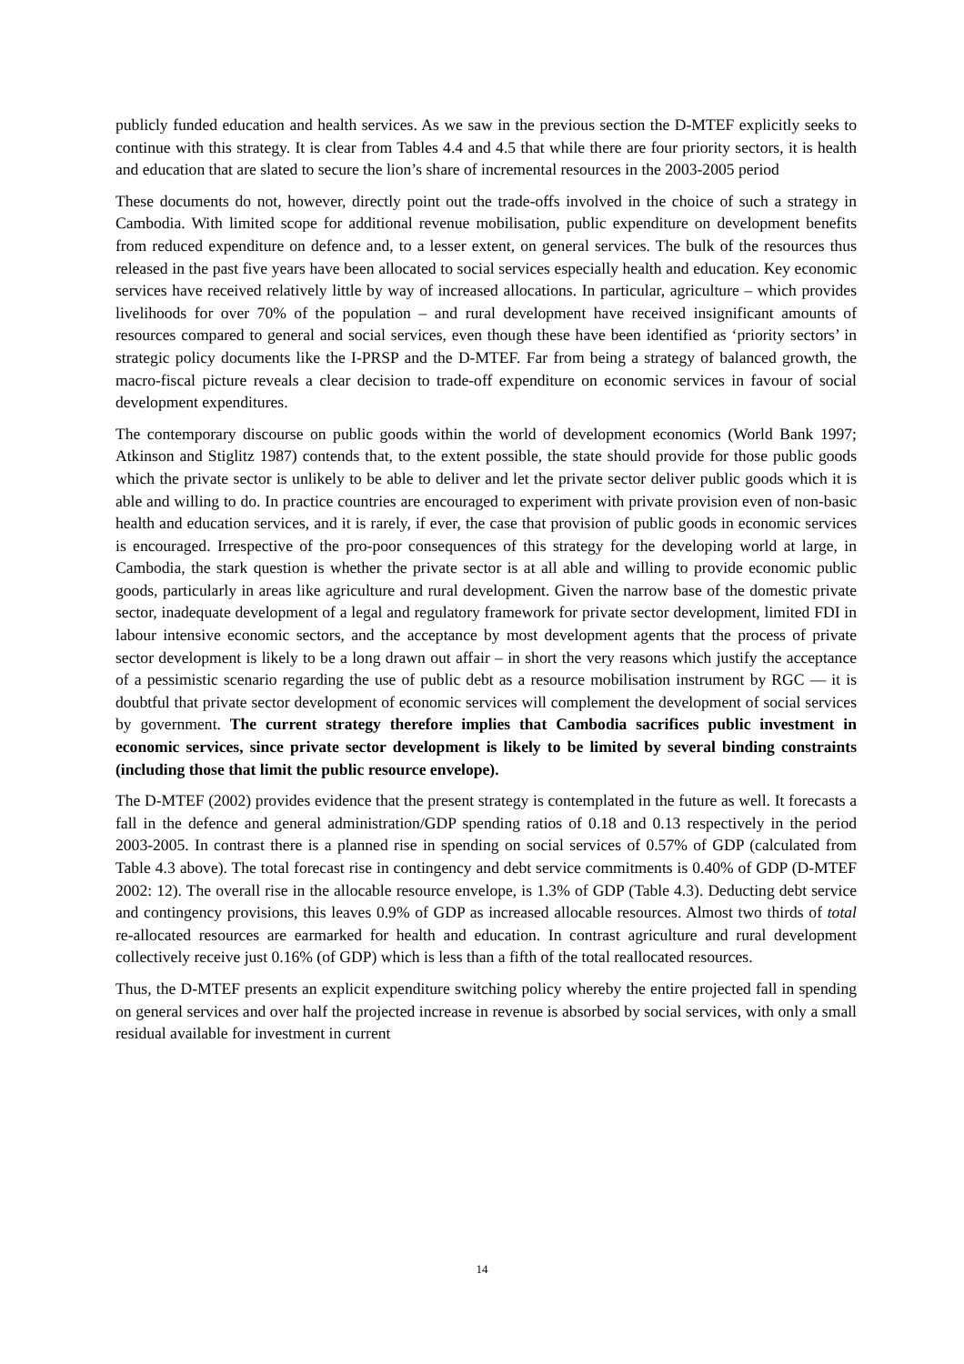publicly funded education and health services. As we saw in the previous section the D-MTEF explicitly seeks to continue with this strategy. It is clear from Tables 4.4 and 4.5 that while there are four priority sectors, it is health and education that are slated to secure the lion’s share of incremental resources in the 2003-2005 period
These documents do not, however, directly point out the trade-offs involved in the choice of such a strategy in Cambodia. With limited scope for additional revenue mobilisation, public expenditure on development benefits from reduced expenditure on defence and, to a lesser extent, on general services. The bulk of the resources thus released in the past five years have been allocated to social services especially health and education. Key economic services have received relatively little by way of increased allocations. In particular, agriculture – which provides livelihoods for over 70% of the population – and rural development have received insignificant amounts of resources compared to general and social services, even though these have been identified as ‘priority sectors’ in strategic policy documents like the I-PRSP and the D-MTEF. Far from being a strategy of balanced growth, the macro-fiscal picture reveals a clear decision to trade-off expenditure on economic services in favour of social development expenditures.
The contemporary discourse on public goods within the world of development economics (World Bank 1997; Atkinson and Stiglitz 1987) contends that, to the extent possible, the state should provide for those public goods which the private sector is unlikely to be able to deliver and let the private sector deliver public goods which it is able and willing to do. In practice countries are encouraged to experiment with private provision even of non-basic health and education services, and it is rarely, if ever, the case that provision of public goods in economic services is encouraged. Irrespective of the pro-poor consequences of this strategy for the developing world at large, in Cambodia, the stark question is whether the private sector is at all able and willing to provide economic public goods, particularly in areas like agriculture and rural development. Given the narrow base of the domestic private sector, inadequate development of a legal and regulatory framework for private sector development, limited FDI in labour intensive economic sectors, and the acceptance by most development agents that the process of private sector development is likely to be a long drawn out affair – in short the very reasons which justify the acceptance of a pessimistic scenario regarding the use of public debt as a resource mobilisation instrument by RGC — it is doubtful that private sector development of economic services will complement the development of social services by government. The current strategy therefore implies that Cambodia sacrifices public investment in economic services, since private sector development is likely to be limited by several binding constraints (including those that limit the public resource envelope).
The D-MTEF (2002) provides evidence that the present strategy is contemplated in the future as well. It forecasts a fall in the defence and general administration/GDP spending ratios of 0.18 and 0.13 respectively in the period 2003-2005. In contrast there is a planned rise in spending on social services of 0.57% of GDP (calculated from Table 4.3 above). The total forecast rise in contingency and debt service commitments is 0.40% of GDP (D-MTEF 2002: 12). The overall rise in the allocable resource envelope, is 1.3% of GDP (Table 4.3). Deducting debt service and contingency provisions, this leaves 0.9% of GDP as increased allocable resources. Almost two thirds of total re-allocated resources are earmarked for health and education. In contrast agriculture and rural development collectively receive just 0.16% (of GDP) which is less than a fifth of the total reallocated resources.
Thus, the D-MTEF presents an explicit expenditure switching policy whereby the entire projected fall in spending on general services and over half the projected increase in revenue is absorbed by social services, with only a small residual available for investment in current
14